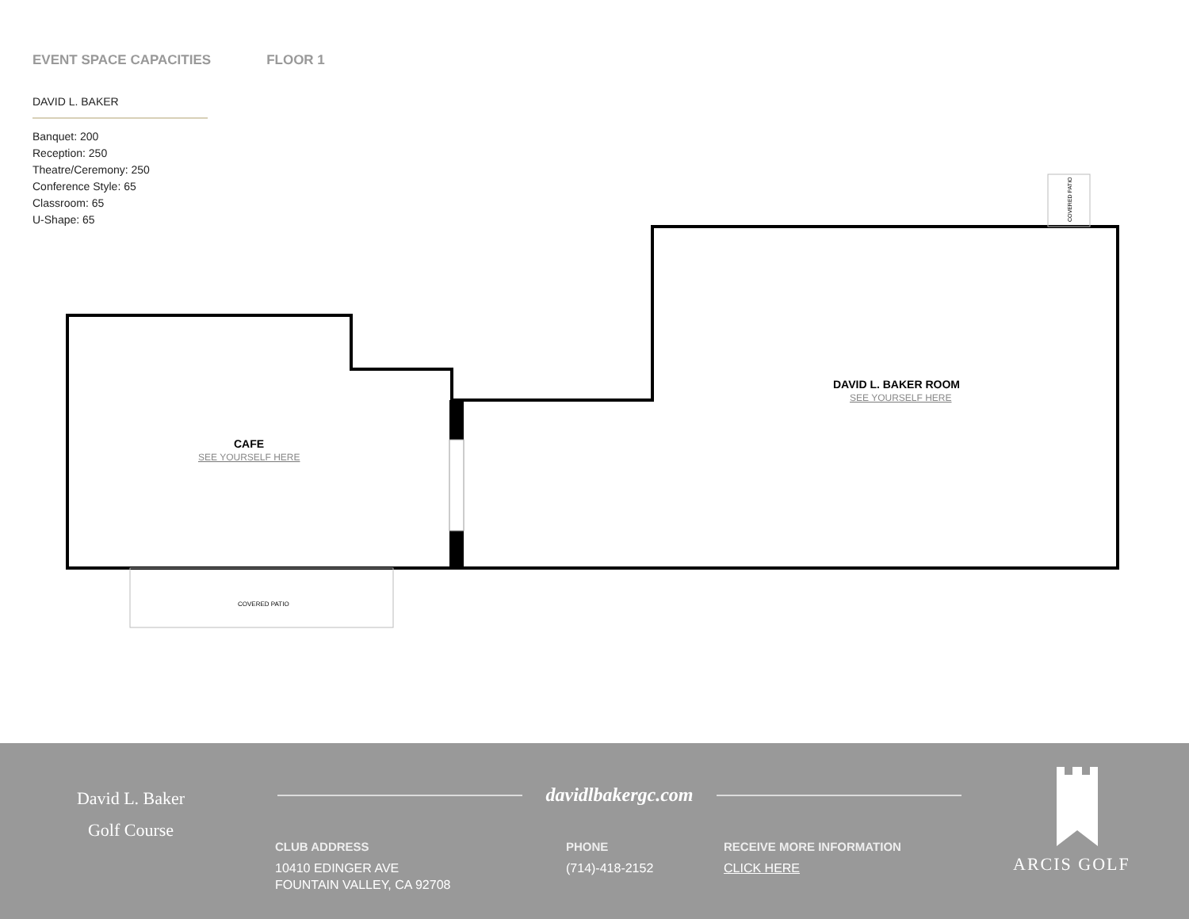EVENT SPACE CAPACITIES FLOOR 1
DAVID L. BAKER
Banquet: 200
Reception: 250
Theatre/Ceremony: 250
Conference Style: 65
Classroom: 65
U-Shape: 65
COVERED PATIO
COVERED PATIO
CAFE
SEE YOURSELF HERE
DAVID L. BAKER ROOM
SEE YOURSELF HERE
David L. Baker
Golf Course
davidlbakergc.com
CLUB ADDRESS
10410 EDINGER AVE
FOUNTAIN VALLEY, CA 92708
PHONE
(714)-418-2152
RECEIVE MORE INFORMATION
CLICK HERE
ARCIS GOLF